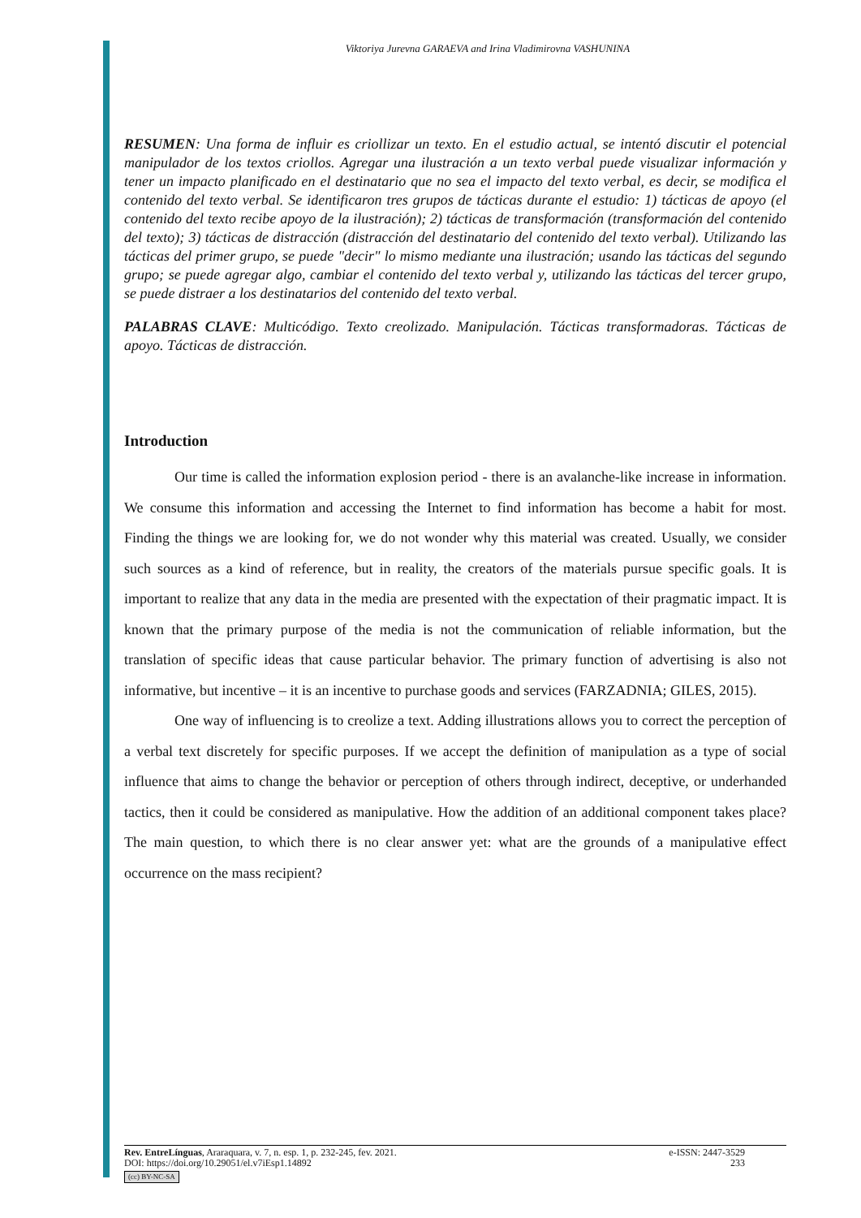Viktoriya Jurevna GARAEVA and Irina Vladimirovna VASHUNINA
RESUMEN: Una forma de influir es criollizar un texto. En el estudio actual, se intentó discutir el potencial manipulador de los textos criollos. Agregar una ilustración a un texto verbal puede visualizar información y tener un impacto planificado en el destinatario que no sea el impacto del texto verbal, es decir, se modifica el contenido del texto verbal. Se identificaron tres grupos de tácticas durante el estudio: 1) tácticas de apoyo (el contenido del texto recibe apoyo de la ilustración); 2) tácticas de transformación (transformación del contenido del texto); 3) tácticas de distracción (distracción del destinatario del contenido del texto verbal). Utilizando las tácticas del primer grupo, se puede "decir" lo mismo mediante una ilustración; usando las tácticas del segundo grupo; se puede agregar algo, cambiar el contenido del texto verbal y, utilizando las tácticas del tercer grupo, se puede distraer a los destinatarios del contenido del texto verbal.
PALABRAS CLAVE: Multicódigo. Texto creolizado. Manipulación. Tácticas transformadoras. Tácticas de apoyo. Tácticas de distracción.
Introduction
Our time is called the information explosion period - there is an avalanche-like increase in information. We consume this information and accessing the Internet to find information has become a habit for most. Finding the things we are looking for, we do not wonder why this material was created. Usually, we consider such sources as a kind of reference, but in reality, the creators of the materials pursue specific goals. It is important to realize that any data in the media are presented with the expectation of their pragmatic impact. It is known that the primary purpose of the media is not the communication of reliable information, but the translation of specific ideas that cause particular behavior. The primary function of advertising is also not informative, but incentive – it is an incentive to purchase goods and services (FARZADNIA; GILES, 2015).
One way of influencing is to creolize a text. Adding illustrations allows you to correct the perception of a verbal text discretely for specific purposes. If we accept the definition of manipulation as a type of social influence that aims to change the behavior or perception of others through indirect, deceptive, or underhanded tactics, then it could be considered as manipulative. How the addition of an additional component takes place? The main question, to which there is no clear answer yet: what are the grounds of a manipulative effect occurrence on the mass recipient?
Rev. EntreLínguas, Araraquara, v. 7, n. esp. 1, p. 232-245, fev. 2021. e-ISSN: 2447-3529
DOI: https://doi.org/10.29051/el.v7iEsp1.14892 233
(cc) BY-NC-SA